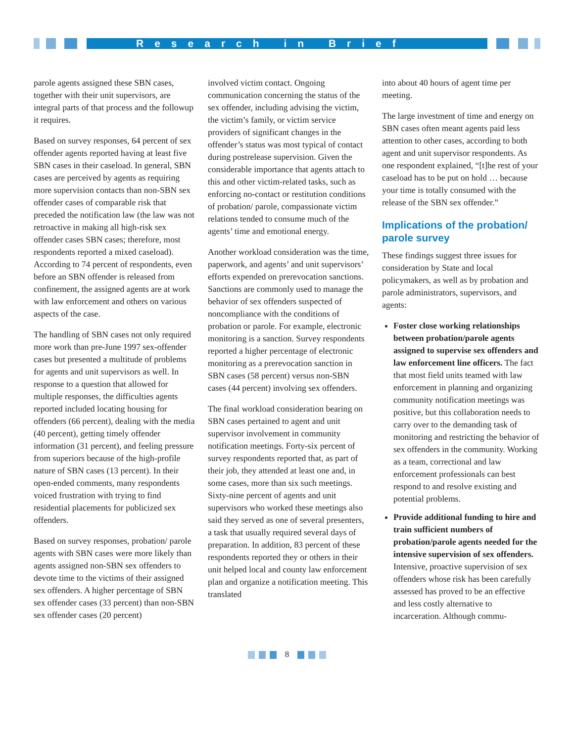Research in Brief
parole agents assigned these SBN cases, together with their unit supervisors, are integral parts of that process and the followup it requires.
Based on survey responses, 64 percent of sex offender agents reported having at least five SBN cases in their caseload. In general, SBN cases are perceived by agents as requiring more supervision contacts than non-SBN sex offender cases of comparable risk that preceded the notification law (the law was not retroactive in making all high-risk sex offender cases SBN cases; therefore, most respondents reported a mixed caseload). According to 74 percent of respondents, even before an SBN offender is released from confinement, the assigned agents are at work with law enforcement and others on various aspects of the case.
The handling of SBN cases not only required more work than pre-June 1997 sex-offender cases but presented a multitude of problems for agents and unit supervisors as well. In response to a question that allowed for multiple responses, the difficulties agents reported included locating housing for offenders (66 percent), dealing with the media (40 percent), getting timely offender information (31 percent), and feeling pressure from superiors because of the high-profile nature of SBN cases (13 percent). In their open-ended comments, many respondents voiced frustration with trying to find residential placements for publicized sex offenders.
Based on survey responses, probation/ parole agents with SBN cases were more likely than agents assigned non-SBN sex offenders to devote time to the victims of their assigned sex offenders. A higher percentage of SBN sex offender cases (33 percent) than non-SBN sex offender cases (20 percent)
involved victim contact. Ongoing communication concerning the status of the sex offender, including advising the victim, the victim’s family, or victim service providers of significant changes in the offender’s status was most typical of contact during postrelease supervision. Given the considerable importance that agents attach to this and other victim-related tasks, such as enforcing no-contact or restitution conditions of probation/ parole, compassionate victim relations tended to consume much of the agents’ time and emotional energy.
Another workload consideration was the time, paperwork, and agents’ and unit supervisors’ efforts expended on prerevocation sanctions. Sanctions are commonly used to manage the behavior of sex offenders suspected of noncompliance with the conditions of probation or parole. For example, electronic monitoring is a sanction. Survey respondents reported a higher percentage of electronic monitoring as a prerevocation sanction in SBN cases (58 percent) versus non-SBN cases (44 percent) involving sex offenders.
The final workload consideration bearing on SBN cases pertained to agent and unit supervisor involvement in community notification meetings. Forty-six percent of survey respondents reported that, as part of their job, they attended at least one and, in some cases, more than six such meetings. Sixty-nine percent of agents and unit supervisors who worked these meetings also said they served as one of several presenters, a task that usually required several days of preparation. In addition, 83 percent of these respondents reported they or others in their unit helped local and county law enforcement plan and organize a notification meeting. This translated
into about 40 hours of agent time per meeting.
The large investment of time and energy on SBN cases often meant agents paid less attention to other cases, according to both agent and unit supervisor respondents. As one respondent explained, “[t]he rest of your caseload has to be put on hold … because your time is totally consumed with the release of the SBN sex offender.”
Implications of the probation/ parole survey
These findings suggest three issues for consideration by State and local policymakers, as well as by probation and parole administrators, supervisors, and agents:
Foster close working relationships between probation/parole agents assigned to supervise sex offenders and law enforcement line officers. The fact that most field units teamed with law enforcement in planning and organizing community notification meetings was positive, but this collaboration needs to carry over to the demanding task of monitoring and restricting the behavior of sex offenders in the community. Working as a team, correctional and law enforcement professionals can best respond to and resolve existing and potential problems.
Provide additional funding to hire and train sufficient numbers of probation/parole agents needed for the intensive supervision of sex offenders. Intensive, proactive supervision of sex offenders whose risk has been carefully assessed has proved to be an effective and less costly alternative to incarceration. Although commu-
8